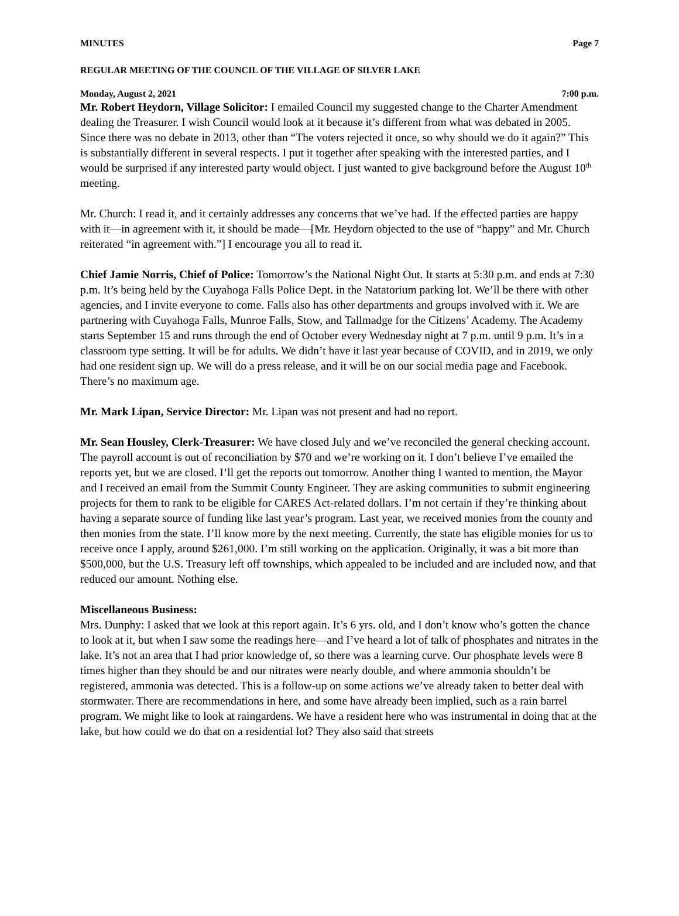MINUTES Page 7
REGULAR MEETING OF THE COUNCIL OF THE VILLAGE OF SILVER LAKE
Monday, August 2, 2021 7:00 p.m.
Mr. Robert Heydorn, Village Solicitor: I emailed Council my suggested change to the Charter Amendment dealing the Treasurer. I wish Council would look at it because it’s different from what was debated in 2005. Since there was no debate in 2013, other than “The voters rejected it once, so why should we do it again?” This is substantially different in several respects. I put it together after speaking with the interested parties, and I would be surprised if any interested party would object. I just wanted to give background before the August 10<sup>th</sup> meeting.
Mr. Church: I read it, and it certainly addresses any concerns that we’ve had. If the effected parties are happy with it—in agreement with it, it should be made—[Mr. Heydorn objected to the use of “happy” and Mr. Church reiterated “in agreement with.”] I encourage you all to read it.
Chief Jamie Norris, Chief of Police: Tomorrow’s the National Night Out. It starts at 5:30 p.m. and ends at 7:30 p.m. It’s being held by the Cuyahoga Falls Police Dept. in the Natatorium parking lot. We’ll be there with other agencies, and I invite everyone to come. Falls also has other departments and groups involved with it. We are partnering with Cuyahoga Falls, Munroe Falls, Stow, and Tallmadge for the Citizens’ Academy. The Academy starts September 15 and runs through the end of October every Wednesday night at 7 p.m. until 9 p.m. It’s in a classroom type setting. It will be for adults. We didn’t have it last year because of COVID, and in 2019, we only had one resident sign up. We will do a press release, and it will be on our social media page and Facebook. There’s no maximum age.
Mr. Mark Lipan, Service Director: Mr. Lipan was not present and had no report.
Mr. Sean Housley, Clerk-Treasurer: We have closed July and we’ve reconciled the general checking account. The payroll account is out of reconciliation by $70 and we’re working on it. I don’t believe I’ve emailed the reports yet, but we are closed. I’ll get the reports out tomorrow. Another thing I wanted to mention, the Mayor and I received an email from the Summit County Engineer. They are asking communities to submit engineering projects for them to rank to be eligible for CARES Act-related dollars. I’m not certain if they’re thinking about having a separate source of funding like last year’s program. Last year, we received monies from the county and then monies from the state. I’ll know more by the next meeting. Currently, the state has eligible monies for us to receive once I apply, around $261,000. I’m still working on the application. Originally, it was a bit more than $500,000, but the U.S. Treasury left off townships, which appealed to be included and are included now, and that reduced our amount. Nothing else.
Miscellaneous Business:
Mrs. Dunphy: I asked that we look at this report again. It’s 6 yrs. old, and I don’t know who’s gotten the chance to look at it, but when I saw some the readings here—and I’ve heard a lot of talk of phosphates and nitrates in the lake. It’s not an area that I had prior knowledge of, so there was a learning curve. Our phosphate levels were 8 times higher than they should be and our nitrates were nearly double, and where ammonia shouldn’t be registered, ammonia was detected. This is a follow-up on some actions we’ve already taken to better deal with stormwater. There are recommendations in here, and some have already been implied, such as a rain barrel program. We might like to look at raingardens. We have a resident here who was instrumental in doing that at the lake, but how could we do that on a residential lot? They also said that streets